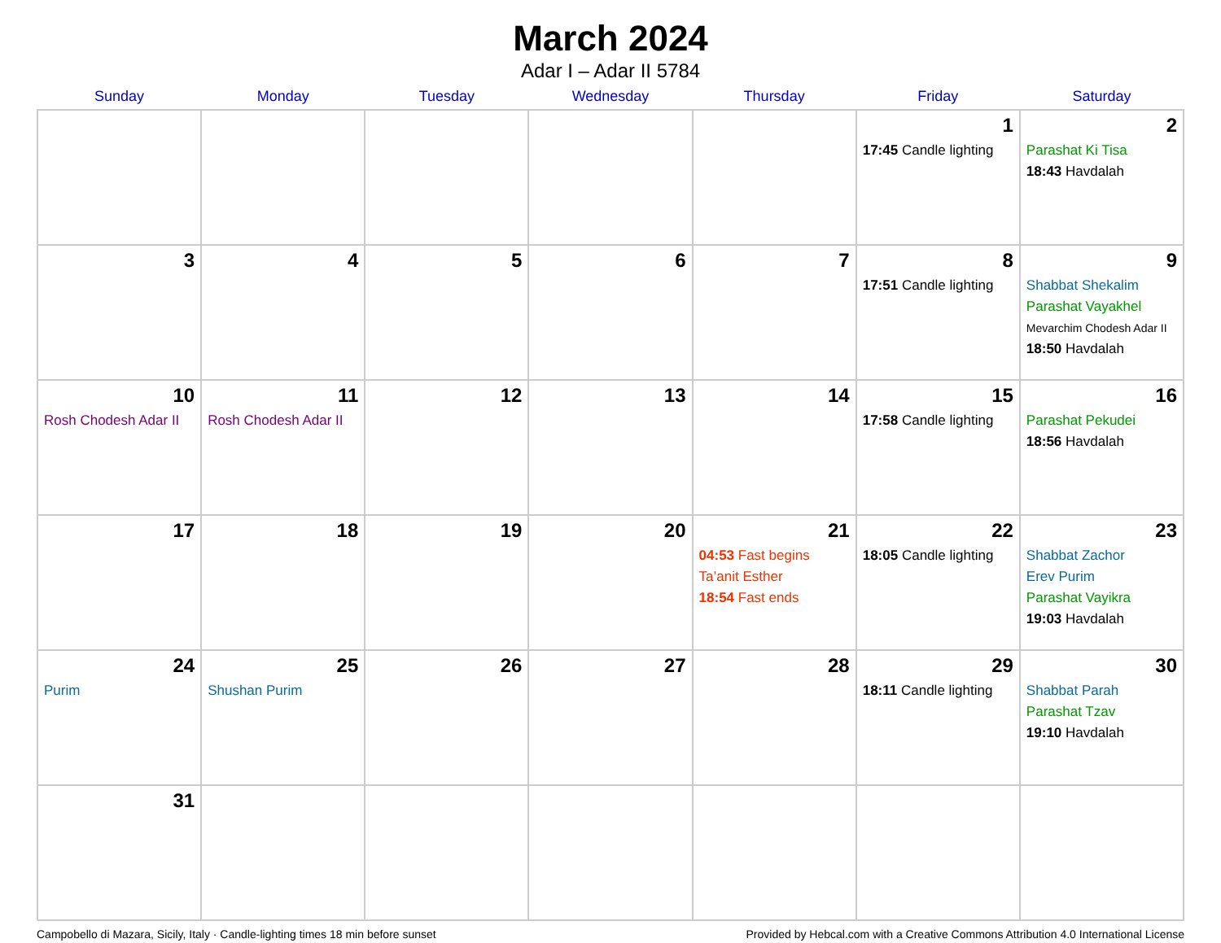March 2024
Adar I – Adar II 5784
| Sunday | Monday | Tuesday | Wednesday | Thursday | Friday | Saturday |
| --- | --- | --- | --- | --- | --- | --- |
| | | | | | 1 17:45 Candle lighting | 2 Parashat Ki Tisa 18:43 Havdalah |
| 3 | 4 | 5 | 6 | 7 | 8 17:51 Candle lighting | 9 Shabbat Shekalim Parashat Vayakhel Mevarchim Chodesh Adar II 18:50 Havdalah |
| 10 Rosh Chodesh Adar II | 11 Rosh Chodesh Adar II | 12 | 13 | 14 | 15 17:58 Candle lighting | 16 Parashat Pekudei 18:56 Havdalah |
| 17 | 18 | 19 | 20 | 21 04:53 Fast begins Ta’anit Esther 18:54 Fast ends | 22 18:05 Candle lighting | 23 Shabbat Zachor Erev Purim Parashat Vayikra 19:03 Havdalah |
| 24 Purim | 25 Shushan Purim | 26 | 27 | 28 | 29 18:11 Candle lighting | 30 Shabbat Parah Parashat Tzav 19:10 Havdalah |
| 31 | | | | | | |
Campobello di Mazara, Sicily, Italy · Candle-lighting times 18 min before sunset Provided by Hebcal.com with a Creative Commons Attribution 4.0 International License